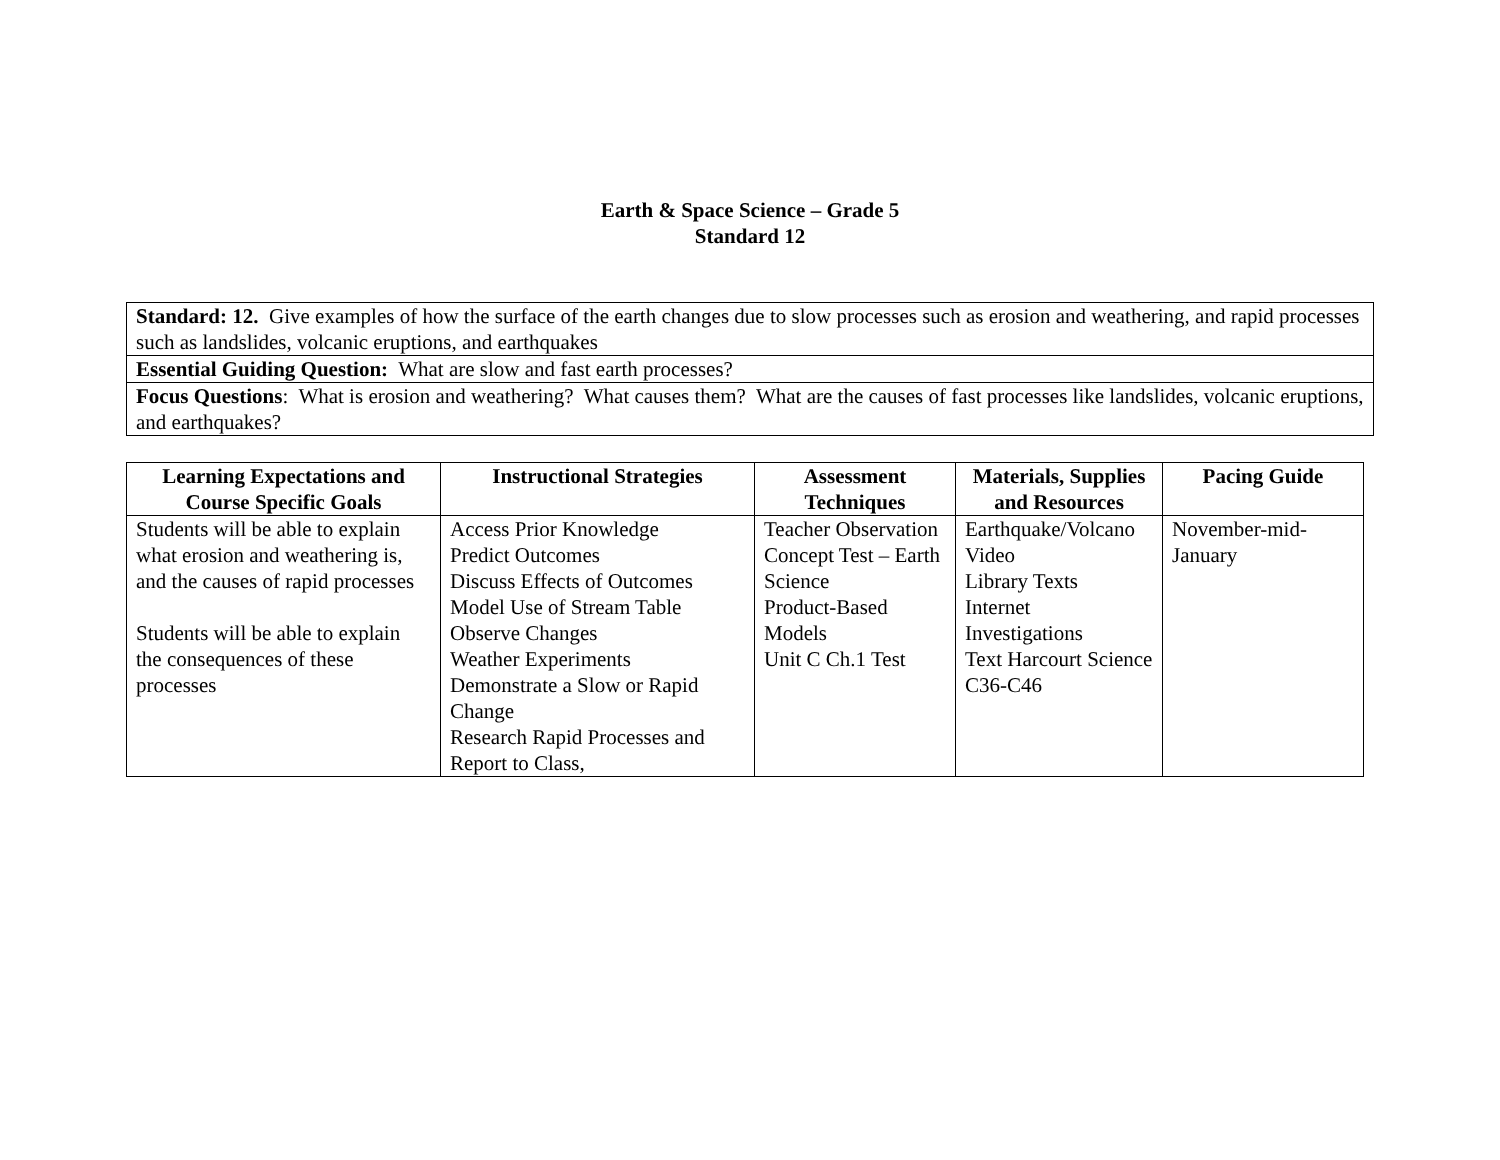Earth & Space Science – Grade 5
Standard 12
| Standard: 12. Give examples of how the surface of the earth changes due to slow processes such as erosion and weathering, and rapid processes such as landslides, volcanic eruptions, and earthquakes |
| Essential Guiding Question: What are slow and fast earth processes? |
| Focus Questions : What is erosion and weathering? What causes them? What are the causes of fast processes like landslides, volcanic eruptions, and earthquakes? |
| Learning Expectations and Course Specific Goals | Instructional Strategies | Assessment Techniques | Materials, Supplies and Resources | Pacing Guide |
| --- | --- | --- | --- | --- |
| Students will be able to explain what erosion and weathering is, and the causes of rapid processes Students will be able to explain the consequences of these processes | Access Prior Knowledge Predict Outcomes Discuss Effects of Outcomes Model Use of Stream Table Observe Changes Weather Experiments Demonstrate a Slow or Rapid Change Research Rapid Processes and Report to Class, | Teacher Observation Concept Test – Earth Science Product-Based Models Unit C Ch.1 Test | Earthquake/Volcano Video Library Texts Internet Investigations Text Harcourt Science C36-C46 | November-mid-January |